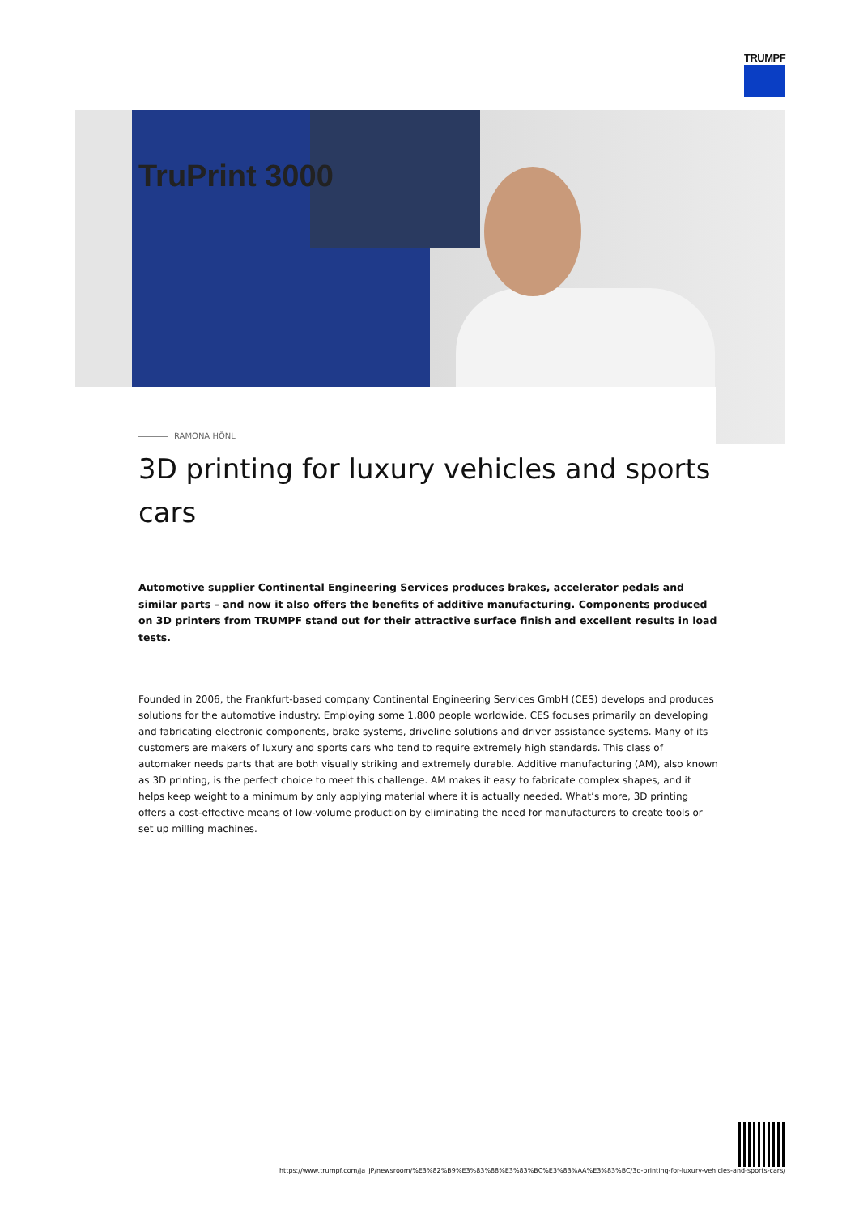TRUMPF
TruPrint 3000
RAMONA HÖNL
3D printing for luxury vehicles and sports cars
Automotive supplier Continental Engineering Services produces brakes, accelerator pedals and similar parts – and now it also offers the benefits of additive manufacturing. Components produced on 3D printers from TRUMPF stand out for their attractive surface finish and excellent results in load tests.
Founded in 2006, the Frankfurt-based company Continental Engineering Services GmbH (CES) develops and produces solutions for the automotive industry. Employing some 1,800 people worldwide, CES focuses primarily on developing and fabricating electronic components, brake systems, driveline solutions and driver assistance systems. Many of its customers are makers of luxury and sports cars who tend to require extremely high standards. This class of automaker needs parts that are both visually striking and extremely durable. Additive manufacturing (AM), also known as 3D printing, is the perfect choice to meet this challenge. AM makes it easy to fabricate complex shapes, and it helps keep weight to a minimum by only applying material where it is actually needed. What’s more, 3D printing offers a cost-effective means of low-volume production by eliminating the need for manufacturers to create tools or set up milling machines.
https://www.trumpf.com/ja_JP/newsroom/%E3%82%B9%E3%83%88%E3%83%BC%E3%83%AA%E3%83%BC/3d-printing-for-luxury-vehicles-and-sports-cars/